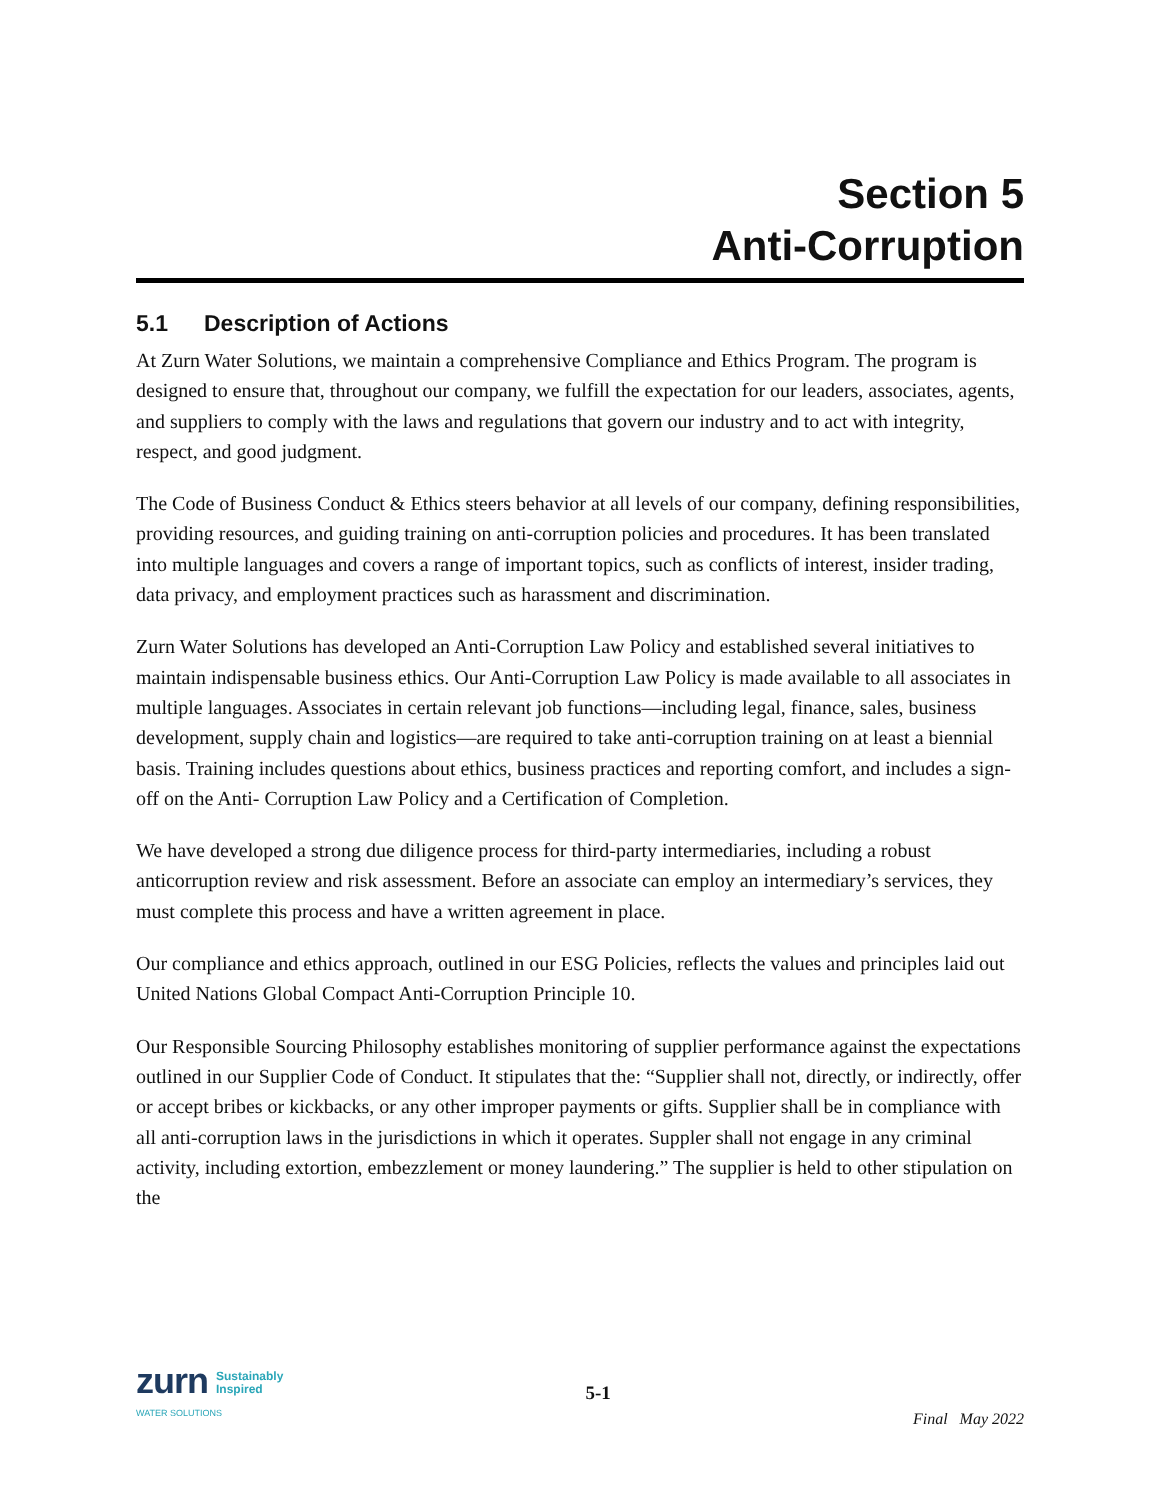Section 5
Anti-Corruption
5.1 Description of Actions
At Zurn Water Solutions, we maintain a comprehensive Compliance and Ethics Program. The program is designed to ensure that, throughout our company, we fulfill the expectation for our leaders, associates, agents, and suppliers to comply with the laws and regulations that govern our industry and to act with integrity, respect, and good judgment.
The Code of Business Conduct & Ethics steers behavior at all levels of our company, defining responsibilities, providing resources, and guiding training on anti-corruption policies and procedures. It has been translated into multiple languages and covers a range of important topics, such as conflicts of interest, insider trading, data privacy, and employment practices such as harassment and discrimination.
Zurn Water Solutions has developed an Anti-Corruption Law Policy and established several initiatives to maintain indispensable business ethics. Our Anti-Corruption Law Policy is made available to all associates in multiple languages. Associates in certain relevant job functions—including legal, finance, sales, business development, supply chain and logistics—are required to take anti-corruption training on at least a biennial basis. Training includes questions about ethics, business practices and reporting comfort, and includes a sign-off on the Anti- Corruption Law Policy and a Certification of Completion.
We have developed a strong due diligence process for third-party intermediaries, including a robust anticorruption review and risk assessment. Before an associate can employ an intermediary’s services, they must complete this process and have a written agreement in place.
Our compliance and ethics approach, outlined in our ESG Policies, reflects the values and principles laid out United Nations Global Compact Anti-Corruption Principle 10.
Our Responsible Sourcing Philosophy establishes monitoring of supplier performance against the expectations outlined in our Supplier Code of Conduct. It stipulates that the: “Supplier shall not, directly, or indirectly, offer or accept bribes or kickbacks, or any other improper payments or gifts. Supplier shall be in compliance with all anti-corruption laws in the jurisdictions in which it operates. Suppler shall not engage in any criminal activity, including extortion, embezzlement or money laundering.” The supplier is held to other stipulation on the
zurn Sustainably
Inspired
WATER SOLUTIONS
5-1
Final May 2022